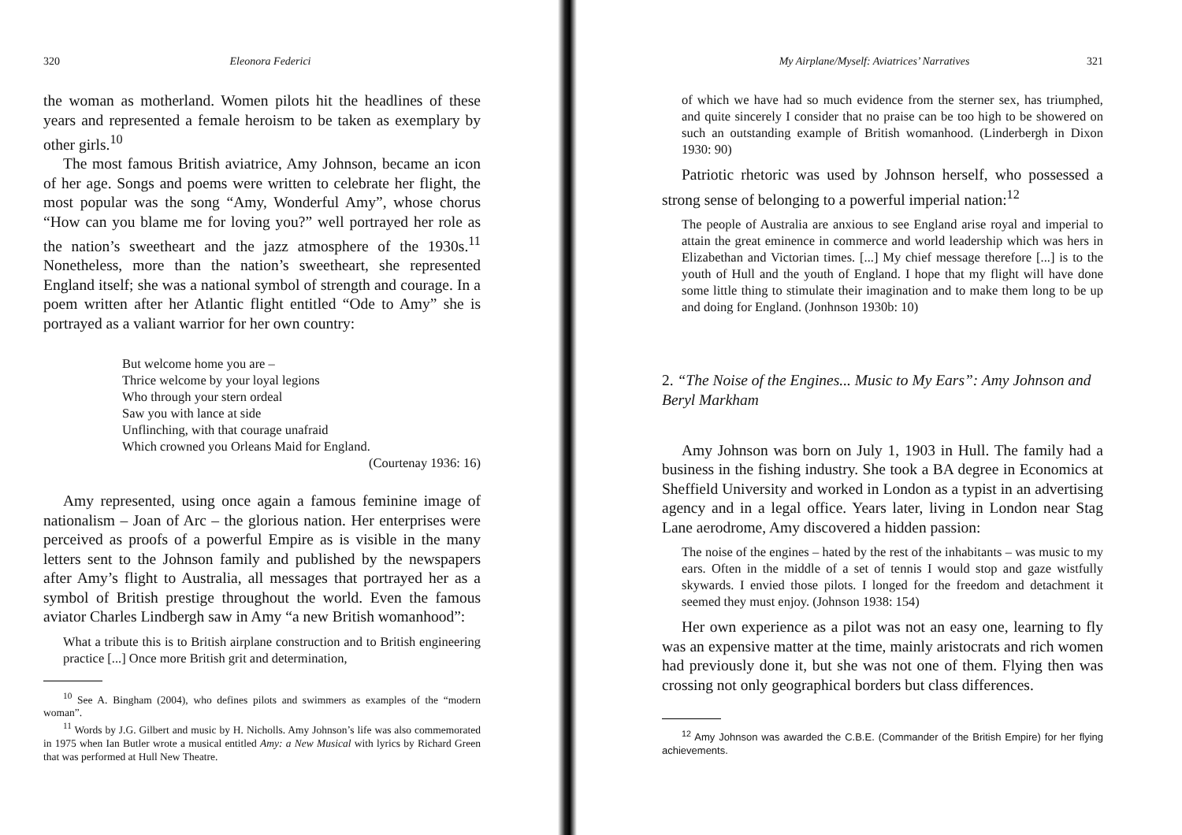320 Eleonora Federici
the woman as motherland. Women pilots hit the headlines of these years and represented a female heroism to be taken as exemplary by other girls.<sup>10</sup>
The most famous British aviatrice, Amy Johnson, became an icon of her age. Songs and poems were written to celebrate her flight, the most popular was the song “Amy, Wonderful Amy”, whose chorus “How can you blame me for loving you?” well portrayed her role as the nation’s sweetheart and the jazz atmosphere of the 1930s.<sup>11</sup> Nonetheless, more than the nation’s sweetheart, she represented England itself; she was a national symbol of strength and courage. In a poem written after her Atlantic flight entitled “Ode to Amy” she is portrayed as a valiant warrior for her own country:
But welcome home you are –
Thrice welcome by your loyal legions
Who through your stern ordeal
Saw you with lance at side
Unflinching, with that courage unafraid
Which crowned you Orleans Maid for England.
(Courtenay 1936: 16)
Amy represented, using once again a famous feminine image of nationalism – Joan of Arc – the glorious nation. Her enterprises were perceived as proofs of a powerful Empire as is visible in the many letters sent to the Johnson family and published by the newspapers after Amy’s flight to Australia, all messages that portrayed her as a symbol of British prestige throughout the world. Even the famous aviator Charles Lindbergh saw in Amy “a new British womanhood”:
What a tribute this is to British airplane construction and to British engineering practice [...] Once more British grit and determination,
<sup>10</sup> See A. Bingham (2004), who defines pilots and swimmers as examples of the “modern woman”.
<sup>11</sup> Words by J.G. Gilbert and music by H. Nicholls. Amy Johnson’s life was also commemorated in 1975 when Ian Butler wrote a musical entitled Amy: a New Musical with lyrics by Richard Green that was performed at Hull New Theatre.
My Airplane/Myself: Aviatrices’ Narratives 321
of which we have had so much evidence from the sterner sex, has triumphed, and quite sincerely I consider that no praise can be too high to be showered on such an outstanding example of British womanhood. (Linderbergh in Dixon 1930: 90)
Patriotic rhetoric was used by Johnson herself, who possessed a strong sense of belonging to a powerful imperial nation:<sup>12</sup>
The people of Australia are anxious to see England arise royal and imperial to attain the great eminence in commerce and world leadership which was hers in Elizabethan and Victorian times. [...] My chief message therefore [...] is to the youth of Hull and the youth of England. I hope that my flight will have done some little thing to stimulate their imagination and to make them long to be up and doing for England. (Jonhnson 1930b: 10)
2. “The Noise of the Engines... Music to My Ears”: Amy Johnson and Beryl Markham
Amy Johnson was born on July 1, 1903 in Hull. The family had a business in the fishing industry. She took a BA degree in Economics at Sheffield University and worked in London as a typist in an advertising agency and in a legal office. Years later, living in London near Stag Lane aerodrome, Amy discovered a hidden passion:
The noise of the engines – hated by the rest of the inhabitants – was music to my ears. Often in the middle of a set of tennis I would stop and gaze wistfully skywards. I envied those pilots. I longed for the freedom and detachment it seemed they must enjoy. (Johnson 1938: 154)
Her own experience as a pilot was not an easy one, learning to fly was an expensive matter at the time, mainly aristocrats and rich women had previously done it, but she was not one of them. Flying then was crossing not only geographical borders but class differences.
<sup>12</sup> Amy Johnson was awarded the C.B.E. (Commander of the British Empire) for her flying achievements.